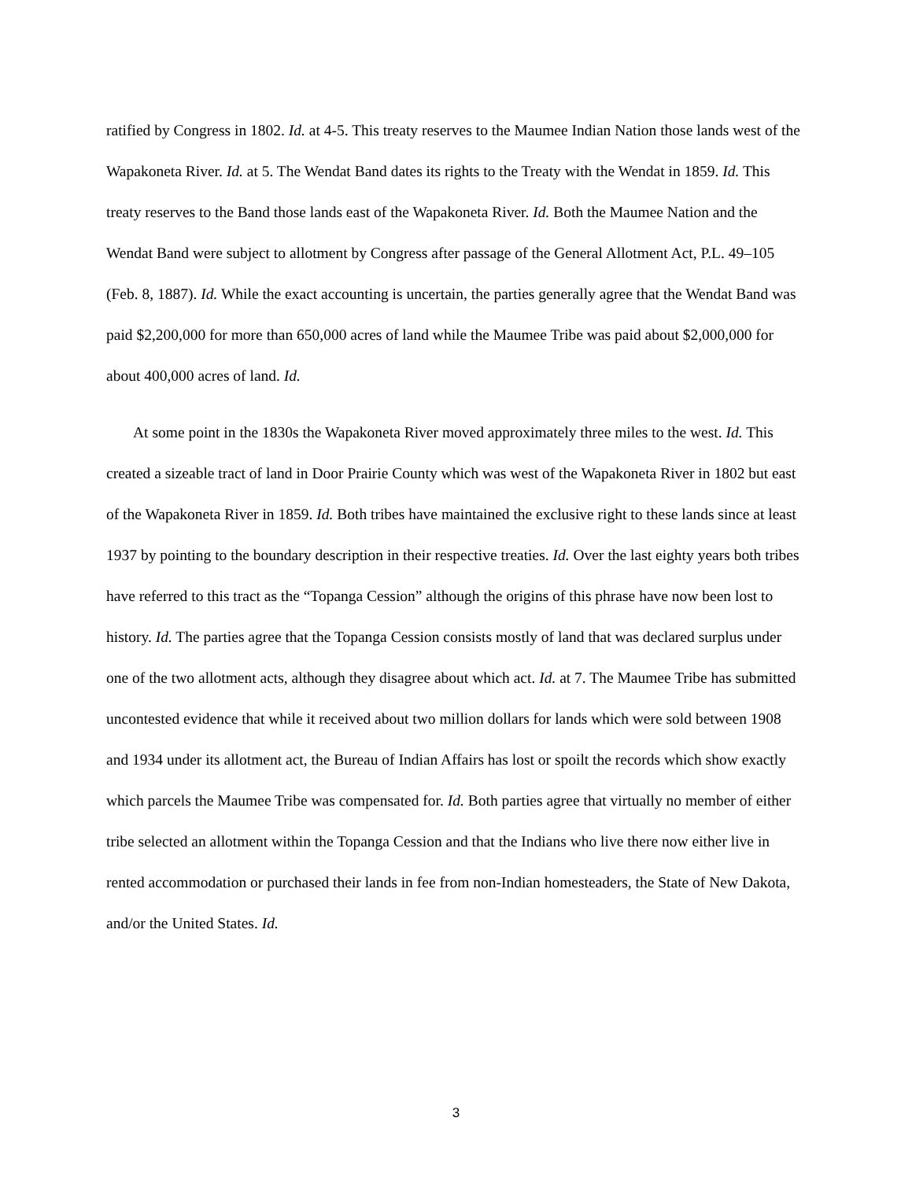ratified by Congress in 1802. Id. at 4-5. This treaty reserves to the Maumee Indian Nation those lands west of the Wapakoneta River. Id. at 5. The Wendat Band dates its rights to the Treaty with the Wendat in 1859. Id. This treaty reserves to the Band those lands east of the Wapakoneta River. Id. Both the Maumee Nation and the Wendat Band were subject to allotment by Congress after passage of the General Allotment Act, P.L. 49–105 (Feb. 8, 1887). Id. While the exact accounting is uncertain, the parties generally agree that the Wendat Band was paid $2,200,000 for more than 650,000 acres of land while the Maumee Tribe was paid about $2,000,000 for about 400,000 acres of land. Id.
At some point in the 1830s the Wapakoneta River moved approximately three miles to the west. Id. This created a sizeable tract of land in Door Prairie County which was west of the Wapakoneta River in 1802 but east of the Wapakoneta River in 1859. Id. Both tribes have maintained the exclusive right to these lands since at least 1937 by pointing to the boundary description in their respective treaties. Id. Over the last eighty years both tribes have referred to this tract as the “Topanga Cession” although the origins of this phrase have now been lost to history. Id. The parties agree that the Topanga Cession consists mostly of land that was declared surplus under one of the two allotment acts, although they disagree about which act. Id. at 7. The Maumee Tribe has submitted uncontested evidence that while it received about two million dollars for lands which were sold between 1908 and 1934 under its allotment act, the Bureau of Indian Affairs has lost or spoilt the records which show exactly which parcels the Maumee Tribe was compensated for. Id. Both parties agree that virtually no member of either tribe selected an allotment within the Topanga Cession and that the Indians who live there now either live in rented accommodation or purchased their lands in fee from non-Indian homesteaders, the State of New Dakota, and/or the United States. Id.
3